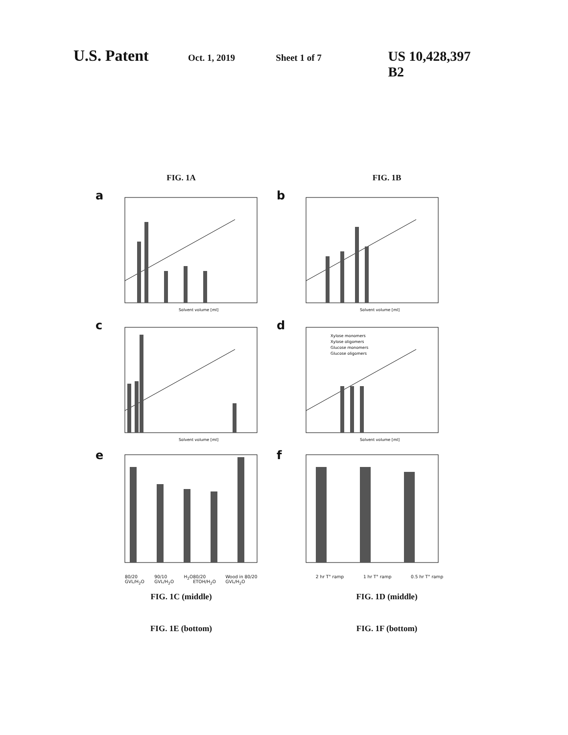U.S. Patent Oct. 1, 2019 Sheet 1 of 7 US 10,428,397 B2
FIG. 1A FIG. 1B
a
Solvent volume [ml]
b
Solvent volume [ml]
c
Solvent volume [ml]
d
Xylose monomers
Xylose oligomers
Glucose monomers
Glucose oligomers
Solvent volume [ml]
e
80/20 GVL/H<sub>2</sub>O 90/10 GVL/H<sub>2</sub>O H<sub>2</sub>O 80/20 ETOH/H<sub>2</sub>O Wood in 80/20 GVL/H<sub>2</sub>O
f
2 hr T° ramp 1 hr T° ramp 0.5 hr T° ramp
FIG. 1C (middle) FIG. 1D (middle)
FIG. 1E (bottom) FIG. 1F (bottom)